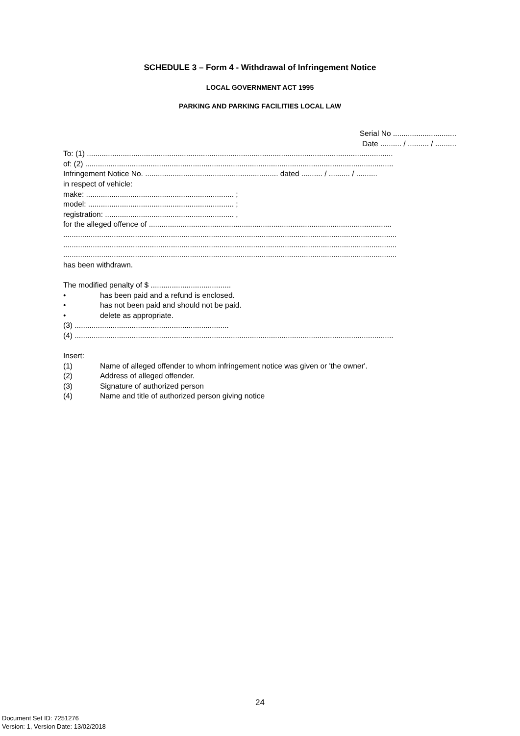SCHEDULE 3 – Form 4 - Withdrawal of Infringement Notice
LOCAL GOVERNMENT ACT 1995
PARKING AND PARKING FACILITIES LOCAL LAW
Serial No ..............................
Date .......... / .......... / ..........
To: (1) .................................................................................................................................................
of: (2) ..................................................................................................................................................
Infringement Notice No. ............................................................... dated .......... / .......... / ..........
in respect of vehicle:
make: ...................................................................... ;
model: ..................................................................... ;
registration: ............................................................. ,
for the alleged offence of ...................................................................................................................
..............................................................................................................................................................
..............................................................................................................................................................
..............................................................................................................................................................
has been withdrawn.
The modified penalty of $ ......................................
• has been paid and a refund is enclosed.
• has not been paid and should not be paid.
• delete as appropriate.
(3) .........................................................................
(4) .......................................................................................................................................................
Insert:
(1) Name of alleged offender to whom infringement notice was given or 'the owner'.
(2) Address of alleged offender.
(3) Signature of authorized person
(4) Name and title of authorized person giving notice
24
Document Set ID: 7251276
Version: 1, Version Date: 13/02/2018